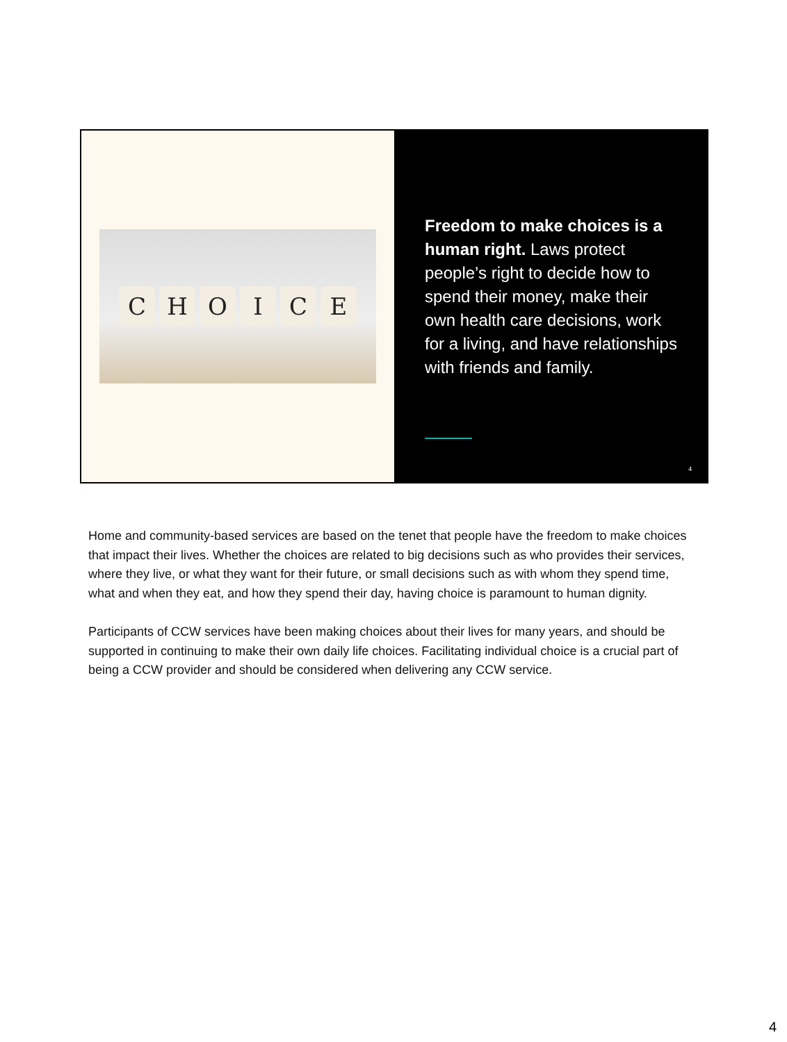C H O I C E
Freedom to make choices is a human right. Laws protect people’s right to decide how to spend their money, make their own health care decisions, work for a living, and have relationships with friends and family.
4
Home and community-based services are based on the tenet that people have the freedom to make choices that impact their lives. Whether the choices are related to big decisions such as who provides their services, where they live, or what they want for their future, or small decisions such as with whom they spend time, what and when they eat, and how they spend their day, having choice is paramount to human dignity.
Participants of CCW services have been making choices about their lives for many years, and should be supported in continuing to make their own daily life choices. Facilitating individual choice is a crucial part of being a CCW provider and should be considered when delivering any CCW service.
4